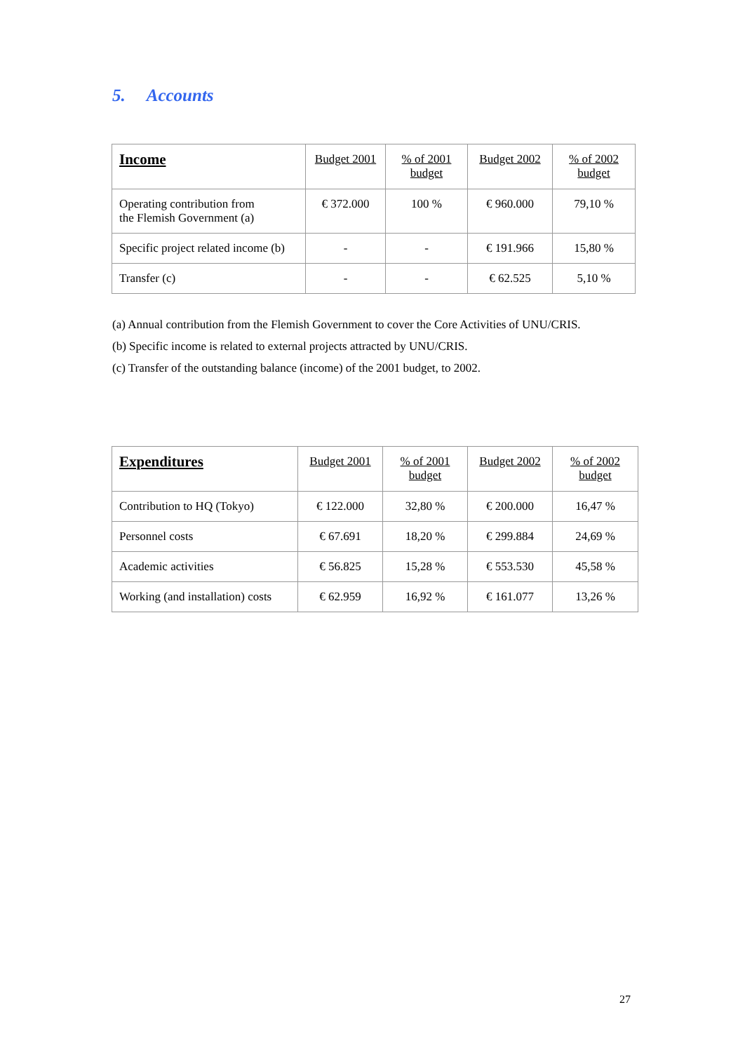5. Accounts
| Income | Budget 2001 | % of 2001 budget | Budget 2002 | % of 2002 budget |
| Operating contribution from the Flemish Government (a) | € 372.000 | 100 % | € 960.000 | 79,10 % |
| Specific project related income (b) | - | - | € 191.966 | 15,80 % |
| Transfer (c) | - | - | € 62.525 | 5,10 % |
(a) Annual contribution from the Flemish Government to cover the Core Activities of UNU/CRIS.
(b) Specific income is related to external projects attracted by UNU/CRIS.
(c) Transfer of the outstanding balance (income) of the 2001 budget, to 2002.
| Expenditures | Budget 2001 | % of 2001 budget | Budget 2002 | % of 2002 budget |
| Contribution to HQ (Tokyo) | € 122.000 | 32,80 % | € 200.000 | 16,47 % |
| Personnel costs | € 67.691 | 18,20 % | € 299.884 | 24,69 % |
| Academic activities | € 56.825 | 15,28 % | € 553.530 | 45,58 % |
| Working (and installation) costs | € 62.959 | 16,92 % | € 161.077 | 13,26 % |
27